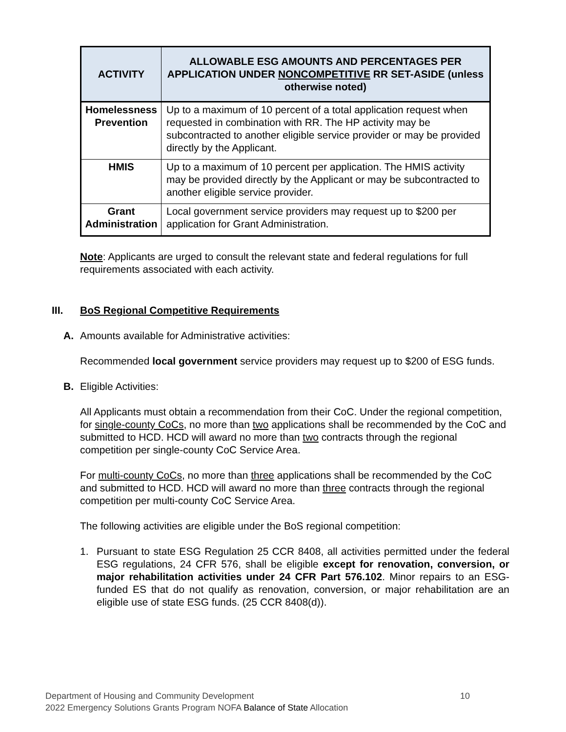| ACTIVITY | ALLOWABLE ESG AMOUNTS AND PERCENTAGES PER APPLICATION UNDER NONCOMPETITIVE RR SET-ASIDE (unless otherwise noted) |
| --- | --- |
| Homelessness Prevention | Up to a maximum of 10 percent of a total application request when requested in combination with RR. The HP activity may be subcontracted to another eligible service provider or may be provided directly by the Applicant. |
| HMIS | Up to a maximum of 10 percent per application. The HMIS activity may be provided directly by the Applicant or may be subcontracted to another eligible service provider. |
| Grant Administration | Local government service providers may request up to $200 per application for Grant Administration. |
Note: Applicants are urged to consult the relevant state and federal regulations for full requirements associated with each activity.
III. BoS Regional Competitive Requirements
A. Amounts available for Administrative activities:
Recommended local government service providers may request up to $200 of ESG funds.
B. Eligible Activities:
All Applicants must obtain a recommendation from their CoC. Under the regional competition, for single-county CoCs, no more than two applications shall be recommended by the CoC and submitted to HCD. HCD will award no more than two contracts through the regional competition per single-county CoC Service Area.
For multi-county CoCs, no more than three applications shall be recommended by the CoC and submitted to HCD. HCD will award no more than three contracts through the regional competition per multi-county CoC Service Area.
The following activities are eligible under the BoS regional competition:
1. Pursuant to state ESG Regulation 25 CCR 8408, all activities permitted under the federal ESG regulations, 24 CFR 576, shall be eligible except for renovation, conversion, or major rehabilitation activities under 24 CFR Part 576.102. Minor repairs to an ESG-funded ES that do not qualify as renovation, conversion, or major rehabilitation are an eligible use of state ESG funds. (25 CCR 8408(d)).
Department of Housing and Community Development
2022 Emergency Solutions Grants Program NOFA Balance of State Allocation
10